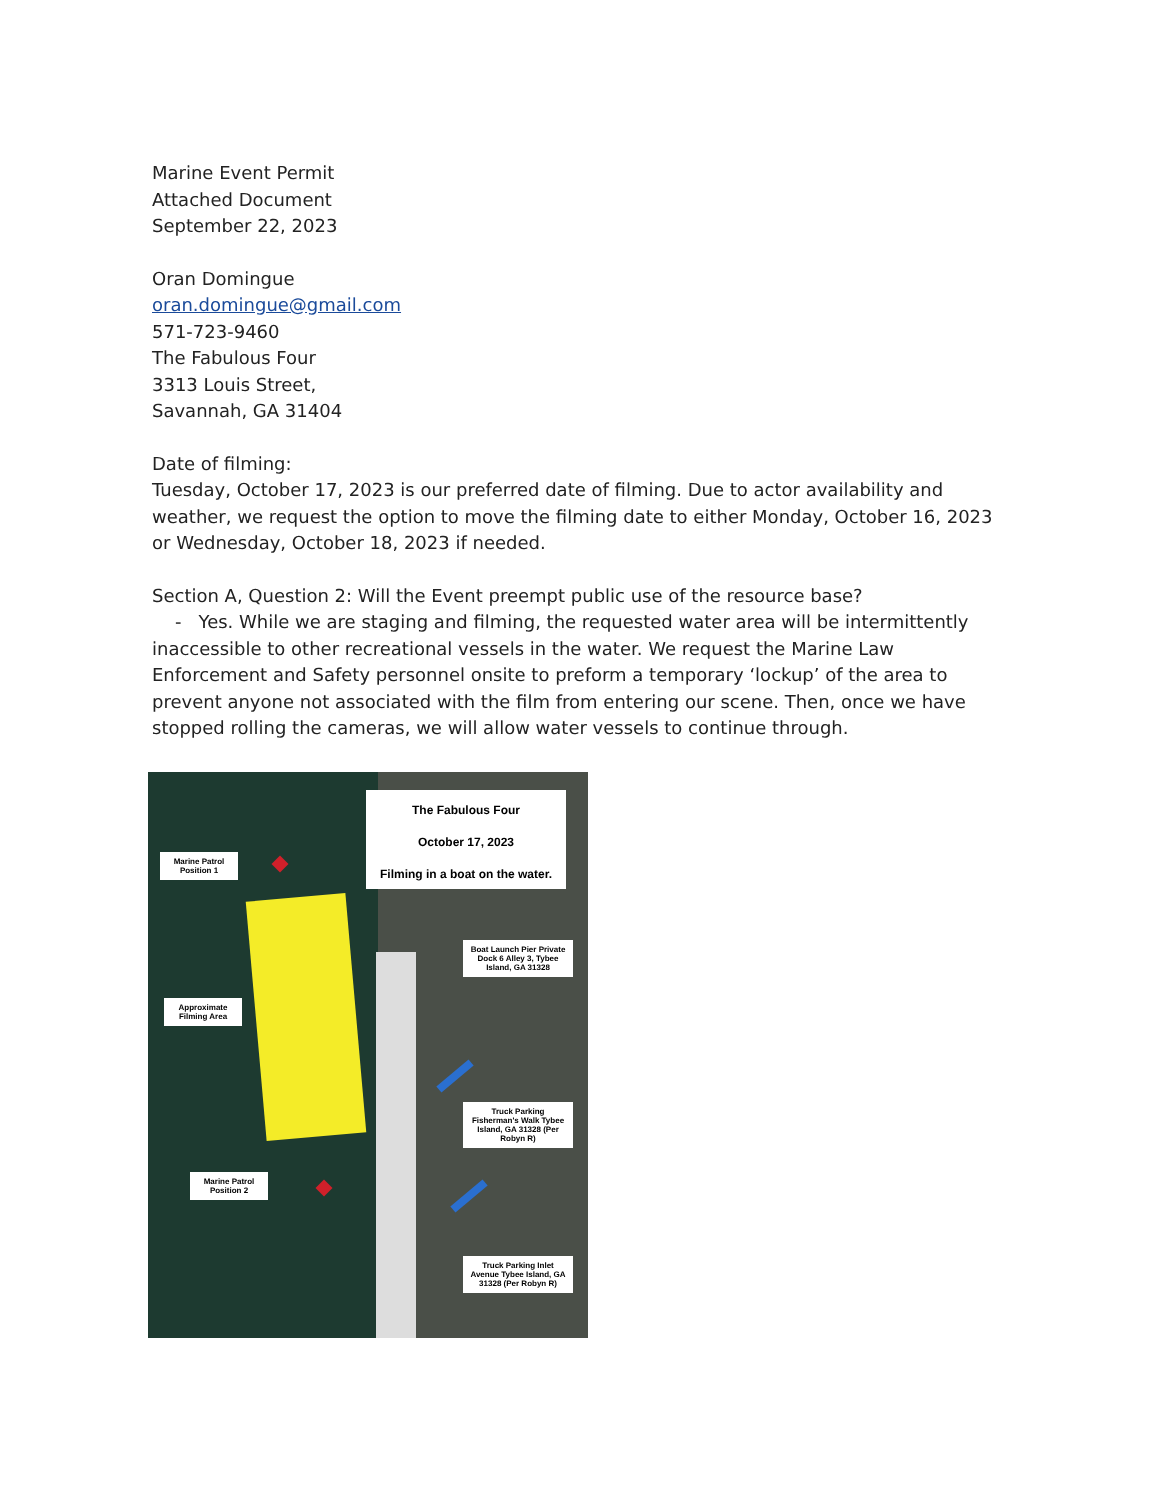Marine Event Permit
Attached Document
September 22, 2023
Oran Domingue
oran.domingue@gmail.com
571-723-9460
The Fabulous Four
3313 Louis Street,
Savannah, GA 31404
Date of filming:
Tuesday, October 17, 2023 is our preferred date of filming. Due to actor availability and weather, we request the option to move the filming date to either Monday, October 16, 2023 or Wednesday, October 18, 2023 if needed.
Section A, Question 2: Will the Event preempt public use of the resource base?
- Yes. While we are staging and filming, the requested water area will be intermittently inaccessible to other recreational vessels in the water. We request the Marine Law Enforcement and Safety personnel onsite to preform a temporary ‘lockup’ of the area to prevent anyone not associated with the film from entering our scene. Then, once we have stopped rolling the cameras, we will allow water vessels to continue through.
The Fabulous Four
October 17, 2023
Filming in a boat on the water.
Marine Patrol Position 1
Approximate Filming Area
Boat Launch Pier Private Dock 6 Alley 3, Tybee Island, GA 31328
Truck Parking Fisherman's Walk Tybee Island, GA 31328 (Per Robyn R)
Marine Patrol Position 2
Truck Parking Inlet Avenue Tybee Island, GA 31328 (Per Robyn R)